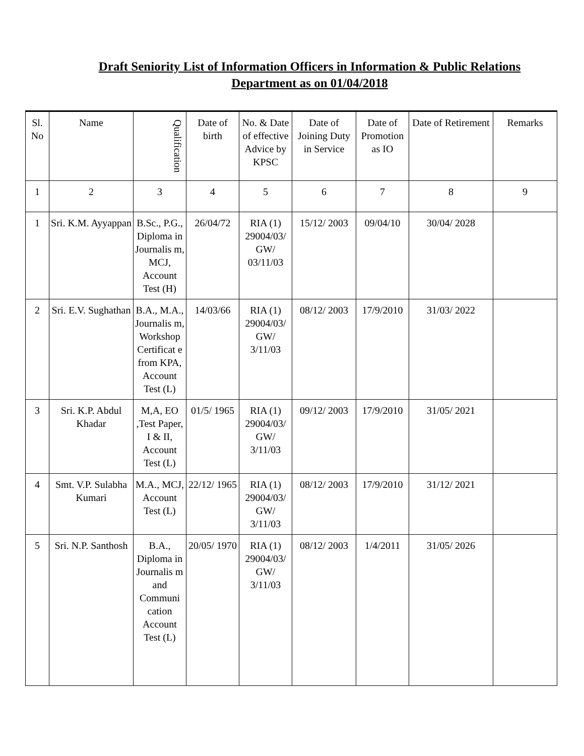Draft Seniority List of Information Officers in Information & Public Relations Department as on 01/04/2018
| Sl. No | Name | Qualification | Date of birth | No. & Date of effective Advice by KPSC | Date of Joining Duty in Service | Date of Promotion as IO | Date of Retirement | Remarks |
| --- | --- | --- | --- | --- | --- | --- | --- | --- |
| 1 | 2 | 3 | 4 | 5 | 6 | 7 | 8 | 9 |
| 1 | Sri. K.M. Ayyappan | B.Sc., P.G., Diploma in Journalis m, MCJ, Account Test (H) | 26/04/72 | RIA (1) 29004/03/ GW/ 03/11/03 | 15/12/ 2003 | 09/04/10 | 30/04/ 2028 | |
| 2 | Sri. E.V. Sughathan | B.A., M.A., Journalis m, Workshop Certificat e from KPA, Account Test (L) | 14/03/66 | RIA (1) 29004/03/ GW/ 3/11/03 | 08/12/ 2003 | 17/9/2010 | 31/03/ 2022 | |
| 3 | Sri. K.P. Abdul Khadar | M,A, EO ,Test Paper, I & II, Account Test (L) | 01/5/ 1965 | RIA (1) 29004/03/ GW/ 3/11/03 | 09/12/ 2003 | 17/9/2010 | 31/05/ 2021 | |
| 4 | Smt. V.P. Sulabha Kumari | M.A., MCJ, Account Test (L) | 22/12/ 1965 | RIA (1) 29004/03/ GW/ 3/11/03 | 08/12/ 2003 | 17/9/2010 | 31/12/ 2021 | |
| 5 | Sri. N.P. Santhosh | B.A., Diploma in Journalis m and Communi cation Account Test (L) | 20/05/ 1970 | RIA (1) 29004/03/ GW/ 3/11/03 | 08/12/ 2003 | 1/4/2011 | 31/05/ 2026 | |